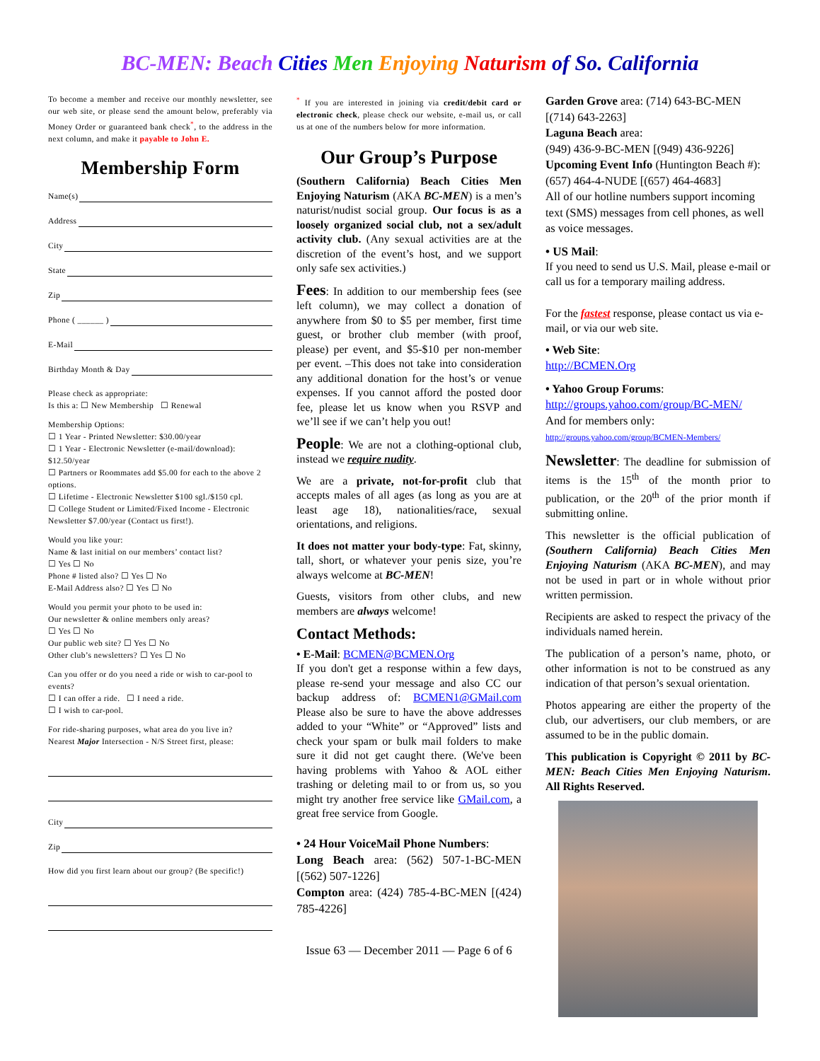BC-MEN: Beach Cities Men Enjoying Naturism of So. California
To become a member and receive our monthly newsletter, see our web site, or please send the amount below, preferably via Money Order or guaranteed bank check<sup>*</sup>, to the address in the next column, and make it payable to John E.
Membership Form
Name(s)
Address
City
State
Zip
Phone ( ______ )
E-Mail
Birthday Month & Day
Please check as appropriate:
Is this a: ☐ New Membership ☐ Renewal
Membership Options:
☐ 1 Year - Printed Newsletter: $30.00/year
☐ 1 Year - Electronic Newsletter (e-mail/download): $12.50/year
☐ Partners or Roommates add $5.00 for each to the above 2 options.
☐ Lifetime - Electronic Newsletter $100 sgl./$150 cpl.
☐ College Student or Limited/Fixed Income - Electronic Newsletter $7.00/year (Contact us first!).
Would you like your:
Name & last initial on our members’ contact list?
☐ Yes ☐ No
Phone # listed also? ☐ Yes ☐ No
E-Mail Address also? ☐ Yes ☐ No
Would you permit your photo to be used in:
Our newsletter & online members only areas?
☐ Yes ☐ No
Our public web site? ☐ Yes ☐ No
Other club’s newsletters? ☐ Yes ☐ No
Can you offer or do you need a ride or wish to car-pool to events?
☐ I can offer a ride. ☐ I need a ride.
☐ I wish to car-pool.
For ride-sharing purposes, what area do you live in?
Nearest Major Intersection - N/S Street first, please:
City
Zip
How did you first learn about our group? (Be specific!)
<sup>*</sup> If you are interested in joining via credit/debit card or electronic check, please check our website, e-mail us, or call us at one of the numbers below for more information.
Our Group’s Purpose
(Southern California) Beach Cities Men Enjoying Naturism (AKA BC-MEN) is a men’s naturist/nudist social group. Our focus is as a loosely organized social club, not a sex/adult activity club. (Any sexual activities are at the discretion of the event’s host, and we support only safe sex activities.)
Fees: In addition to our membership fees (see left column), we may collect a donation of anywhere from $0 to $5 per member, first time guest, or brother club member (with proof, please) per event, and $5-$10 per non-member per event. –This does not take into consideration any additional donation for the host’s or venue expenses. If you cannot afford the posted door fee, please let us know when you RSVP and we’ll see if we can’t help you out!
People: We are not a clothing-optional club, instead we require nudity.
We are a private, not-for-profit club that accepts males of all ages (as long as you are at least age 18), nationalities/race, sexual orientations, and religions.
It does not matter your body-type: Fat, skinny, tall, short, or whatever your penis size, you’re always welcome at BC-MEN!
Guests, visitors from other clubs, and new members are always welcome!
Contact Methods:
• E-Mail: BCMEN@BCMEN.Org
If you don't get a response within a few days, please re-send your message and also CC our backup address of: BCMEN1@GMail.com Please also be sure to have the above addresses added to your “White” or “Approved” lists and check your spam or bulk mail folders to make sure it did not get caught there. (We've been having problems with Yahoo & AOL either trashing or deleting mail to or from us, so you might try another free service like GMail.com, a great free service from Google.
• 24 Hour VoiceMail Phone Numbers:
Long Beach area: (562) 507-1-BC-MEN [(562) 507-1226]
Compton area: (424) 785-4-BC-MEN [(424) 785-4226]
Issue 63 — December 2011 — Page 6 of 6
Garden Grove area: (714) 643-BC-MEN [(714) 643-2263]
Laguna Beach area:
(949) 436-9-BC-MEN [(949) 436-9226]
Upcoming Event Info (Huntington Beach #): (657) 464-4-NUDE [(657) 464-4683]
All of our hotline numbers support incoming text (SMS) messages from cell phones, as well as voice messages.
• US Mail:
If you need to send us U.S. Mail, please e-mail or call us for a temporary mailing address.
For the fastest response, please contact us via e-mail, or via our web site.
• Web Site:
http://BCMEN.Org
• Yahoo Group Forums:
http://groups.yahoo.com/group/BC-MEN/
And for members only:
http://groups.yahoo.com/group/BCMEN-Members/
Newsletter: The deadline for submission of items is the 15<sup>th</sup> of the month prior to publication, or the 20<sup>th</sup> of the prior month if submitting online.
This newsletter is the official publication of (Southern California) Beach Cities Men Enjoying Naturism (AKA BC-MEN), and may not be used in part or in whole without prior written permission.
Recipients are asked to respect the privacy of the individuals named herein.
The publication of a person’s name, photo, or other information is not to be construed as any indication of that person’s sexual orientation.
Photos appearing are either the property of the club, our advertisers, our club members, or are assumed to be in the public domain.
This publication is Copyright © 2011 by BC-MEN: Beach Cities Men Enjoying Naturism. All Rights Reserved.